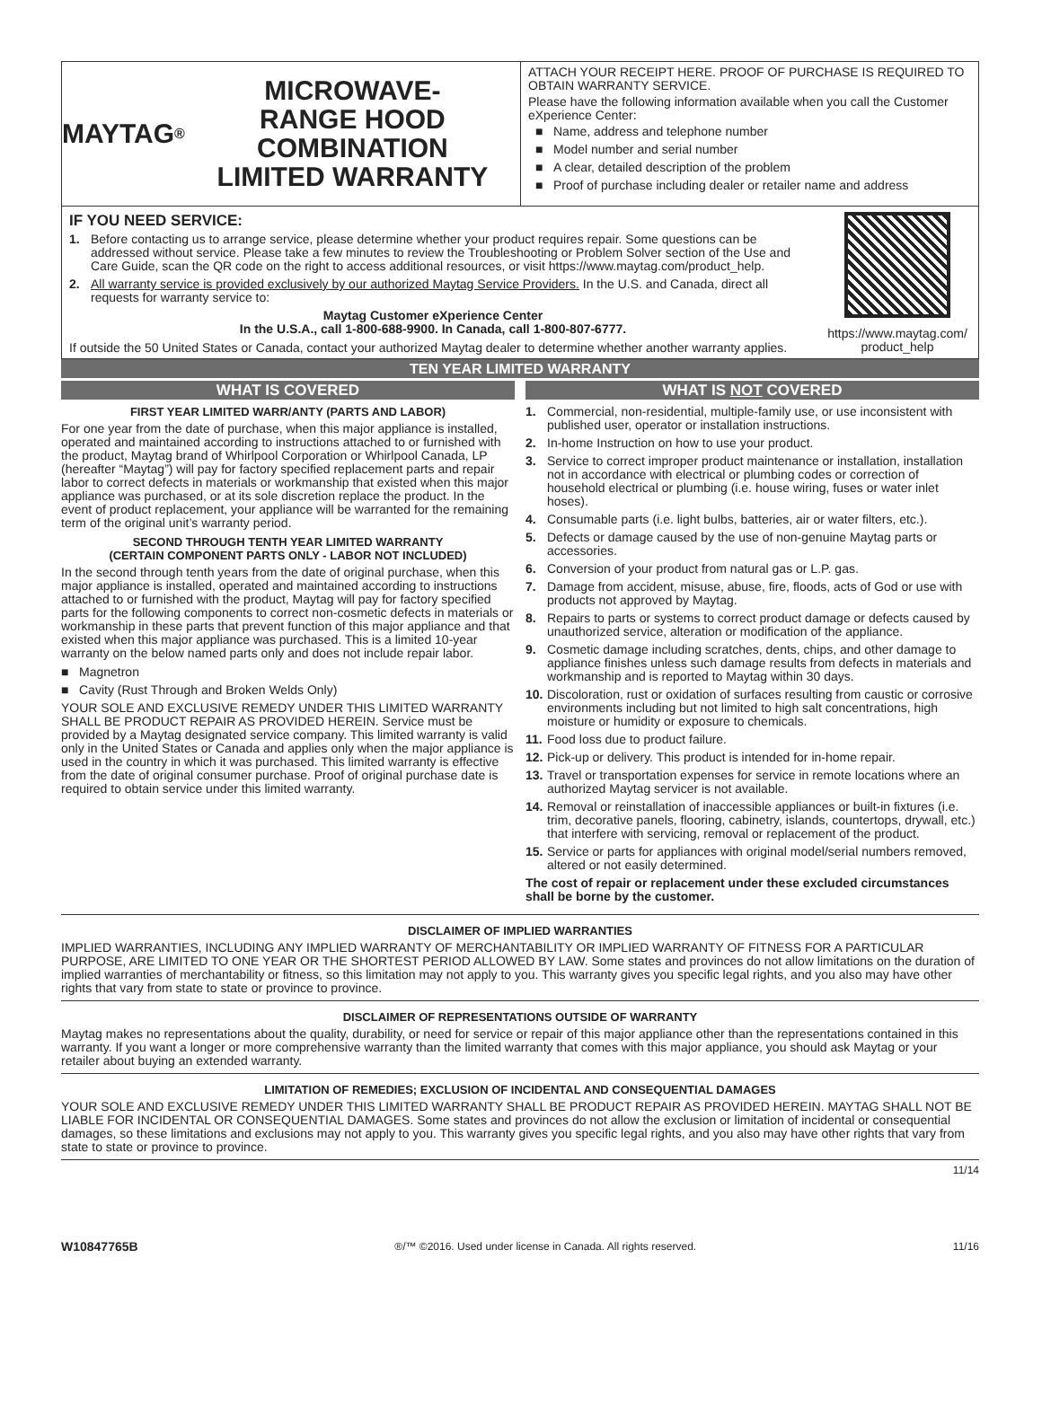MAYTAG<sup>®</sup> MICROWAVE-
RANGE HOOD COMBINATION
LIMITED WARRANTY
ATTACH YOUR RECEIPT HERE. PROOF OF PURCHASE IS REQUIRED TO OBTAIN WARRANTY SERVICE.
Please have the following information available when you call the Customer eXperience Center:
■ Name, address and telephone number
■ Model number and serial number
■ A clear, detailed description of the problem
■ Proof of purchase including dealer or retailer name and address
IF YOU NEED SERVICE:
1. Before contacting us to arrange service, please determine whether your product requires repair. Some questions can be addressed without service. Please take a few minutes to review the Troubleshooting or Problem Solver section of the Use and Care Guide, scan the QR code on the right to access additional resources, or visit https://www.maytag.com/product_help.
2. All warranty service is provided exclusively by our authorized Maytag Service Providers. In the U.S. and Canada, direct all requests for warranty service to:
Maytag Customer eXperience Center
In the U.S.A., call 1-800-688-9900. In Canada, call 1-800-807-6777.
https://www.maytag.com/
product_help
If outside the 50 United States or Canada, contact your authorized Maytag dealer to determine whether another warranty applies.
TEN YEAR LIMITED WARRANTY
WHAT IS COVERED
FIRST YEAR LIMITED WARR/ANTY (PARTS AND LABOR)
For one year from the date of purchase, when this major appliance is installed, operated and maintained according to instructions attached to or furnished with the product, Maytag brand of Whirlpool Corporation or Whirlpool Canada, LP (hereafter “Maytag”) will pay for factory specified replacement parts and repair labor to correct defects in materials or workmanship that existed when this major appliance was purchased, or at its sole discretion replace the product. In the event of product replacement, your appliance will be warranted for the remaining term of the original unit’s warranty period.
SECOND THROUGH TENTH YEAR LIMITED WARRANTY
(CERTAIN COMPONENT PARTS ONLY - LABOR NOT INCLUDED)
In the second through tenth years from the date of original purchase, when this major appliance is installed, operated and maintained according to instructions attached to or furnished with the product, Maytag will pay for factory specified parts for the following components to correct non-cosmetic defects in materials or workmanship in these parts that prevent function of this major appliance and that existed when this major appliance was purchased. This is a limited 10-year warranty on the below named parts only and does not include repair labor.
■ Magnetron
■ Cavity (Rust Through and Broken Welds Only)
YOUR SOLE AND EXCLUSIVE REMEDY UNDER THIS LIMITED WARRANTY SHALL BE PRODUCT REPAIR AS PROVIDED HEREIN. Service must be provided by a Maytag designated service company. This limited warranty is valid only in the United States or Canada and applies only when the major appliance is used in the country in which it was purchased. This limited warranty is effective from the date of original consumer purchase. Proof of original purchase date is required to obtain service under this limited warranty.
WHAT IS NOT COVERED
1. Commercial, non-residential, multiple-family use, or use inconsistent with published user, operator or installation instructions.
2. In-home Instruction on how to use your product.
3. Service to correct improper product maintenance or installation, installation not in accordance with electrical or plumbing codes or correction of household electrical or plumbing (i.e. house wiring, fuses or water inlet hoses).
4. Consumable parts (i.e. light bulbs, batteries, air or water filters, etc.).
5. Defects or damage caused by the use of non-genuine Maytag parts or accessories.
6. Conversion of your product from natural gas or L.P. gas.
7. Damage from accident, misuse, abuse, fire, floods, acts of God or use with products not approved by Maytag.
8. Repairs to parts or systems to correct product damage or defects caused by unauthorized service, alteration or modification of the appliance.
9. Cosmetic damage including scratches, dents, chips, and other damage to appliance finishes unless such damage results from defects in materials and workmanship and is reported to Maytag within 30 days.
10. Discoloration, rust or oxidation of surfaces resulting from caustic or corrosive environments including but not limited to high salt concentrations, high moisture or humidity or exposure to chemicals.
11. Food loss due to product failure.
12. Pick-up or delivery. This product is intended for in-home repair.
13. Travel or transportation expenses for service in remote locations where an authorized Maytag servicer is not available.
14. Removal or reinstallation of inaccessible appliances or built-in fixtures (i.e. trim, decorative panels, flooring, cabinetry, islands, countertops, drywall, etc.) that interfere with servicing, removal or replacement of the product.
15. Service or parts for appliances with original model/serial numbers removed, altered or not easily determined.
The cost of repair or replacement under these excluded circumstances shall be borne by the customer.
DISCLAIMER OF IMPLIED WARRANTIES
IMPLIED WARRANTIES, INCLUDING ANY IMPLIED WARRANTY OF MERCHANTABILITY OR IMPLIED WARRANTY OF FITNESS FOR A PARTICULAR PURPOSE, ARE LIMITED TO ONE YEAR OR THE SHORTEST PERIOD ALLOWED BY LAW. Some states and provinces do not allow limitations on the duration of implied warranties of merchantability or fitness, so this limitation may not apply to you. This warranty gives you specific legal rights, and you also may have other rights that vary from state to state or province to province.
DISCLAIMER OF REPRESENTATIONS OUTSIDE OF WARRANTY
Maytag makes no representations about the quality, durability, or need for service or repair of this major appliance other than the representations contained in this warranty. If you want a longer or more comprehensive warranty than the limited warranty that comes with this major appliance, you should ask Maytag or your retailer about buying an extended warranty.
LIMITATION OF REMEDIES; EXCLUSION OF INCIDENTAL AND CONSEQUENTIAL DAMAGES
YOUR SOLE AND EXCLUSIVE REMEDY UNDER THIS LIMITED WARRANTY SHALL BE PRODUCT REPAIR AS PROVIDED HEREIN. MAYTAG SHALL NOT BE LIABLE FOR INCIDENTAL OR CONSEQUENTIAL DAMAGES. Some states and provinces do not allow the exclusion or limitation of incidental or consequential damages, so these limitations and exclusions may not apply to you. This warranty gives you specific legal rights, and you also may have other rights that vary from state to state or province to province.
11/14
W10847765B ®/™ ©2016. Used under license in Canada. All rights reserved. 11/16